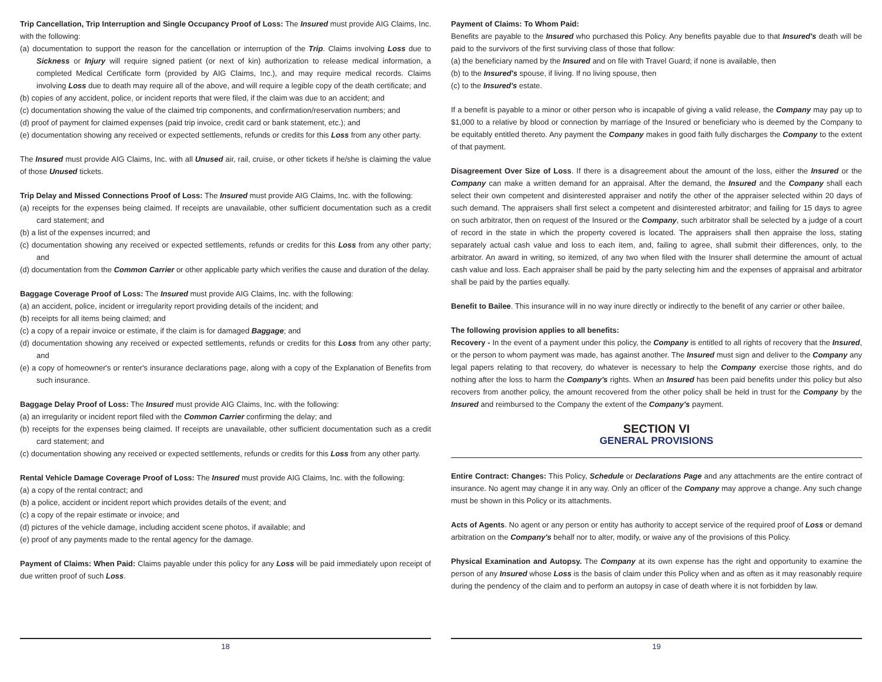Trip Cancellation, Trip Interruption and Single Occupancy Proof of Loss:
The Insured must provide AIG Claims, Inc. with the following:
(a) documentation to support the reason for the cancellation or interruption of the Trip. Claims involving Loss due to Sickness or Injury will require signed patient (or next of kin) authorization to release medical information, a completed Medical Certificate form (provided by AIG Claims, Inc.), and may require medical records. Claims involving Loss due to death may require all of the above, and will require a legible copy of the death certificate; and
(b) copies of any accident, police, or incident reports that were filed, if the claim was due to an accident; and
(c) documentation showing the value of the claimed trip components, and confirmation/reservation numbers; and
(d) proof of payment for claimed expenses (paid trip invoice, credit card or bank statement, etc.); and
(e) documentation showing any received or expected settlements, refunds or credits for this Loss from any other party.
The Insured must provide AIG Claims, Inc. with all Unused air, rail, cruise, or other tickets if he/she is claiming the value of those Unused tickets.
Trip Delay and Missed Connections Proof of Loss:
The Insured must provide AIG Claims, Inc. with the following:
(a) receipts for the expenses being claimed. If receipts are unavailable, other sufficient documentation such as a credit card statement; and
(b) a list of the expenses incurred; and
(c) documentation showing any received or expected settlements, refunds or credits for this Loss from any other party; and
(d) documentation from the Common Carrier or other applicable party which verifies the cause and duration of the delay.
Baggage Coverage Proof of Loss: The Insured must provide AIG Claims, Inc. with the following:
(a) an accident, police, incident or irregularity report providing details of the incident; and
(b) receipts for all items being claimed; and
(c) a copy of a repair invoice or estimate, if the claim is for damaged Baggage; and
(d) documentation showing any received or expected settlements, refunds or credits for this Loss from any other party; and
(e) a copy of homeowner's or renter's insurance declarations page, along with a copy of the Explanation of Benefits from such insurance.
Baggage Delay Proof of Loss: The Insured must provide AIG Claims, Inc. with the following:
(a) an irregularity or incident report filed with the Common Carrier confirming the delay; and
(b) receipts for the expenses being claimed. If receipts are unavailable, other sufficient documentation such as a credit card statement; and
(c) documentation showing any received or expected settlements, refunds or credits for this Loss from any other party.
Rental Vehicle Damage Coverage Proof of Loss: The Insured must provide AIG Claims, Inc. with the following:
(a) a copy of the rental contract; and
(b) a police, accident or incident report which provides details of the event; and
(c) a copy of the repair estimate or invoice; and
(d) pictures of the vehicle damage, including accident scene photos, if available; and
(e) proof of any payments made to the rental agency for the damage.
Payment of Claims: When Paid: Claims payable under this policy for any Loss will be paid immediately upon receipt of due written proof of such Loss.
18
Payment of Claims: To Whom Paid:
Benefits are payable to the Insured who purchased this Policy. Any benefits payable due to that Insured's death will be paid to the survivors of the first surviving class of those that follow:
(a) the beneficiary named by the Insured and on file with Travel Guard; if none is available, then
(b) to the Insured's spouse, if living. If no living spouse, then
(c) to the Insured's estate.
If a benefit is payable to a minor or other person who is incapable of giving a valid release, the Company may pay up to $1,000 to a relative by blood or connection by marriage of the Insured or beneficiary who is deemed by the Company to be equitably entitled thereto. Any payment the Company makes in good faith fully discharges the Company to the extent of that payment.
Disagreement Over Size of Loss. If there is a disagreement about the amount of the loss, either the Insured or the Company can make a written demand for an appraisal. After the demand, the Insured and the Company shall each select their own competent and disinterested appraiser and notify the other of the appraiser selected within 20 days of such demand. The appraisers shall first select a competent and disinterested arbitrator; and failing for 15 days to agree on such arbitrator, then on request of the Insured or the Company, such arbitrator shall be selected by a judge of a court of record in the state in which the property covered is located. The appraisers shall then appraise the loss, stating separately actual cash value and loss to each item, and, failing to agree, shall submit their differences, only, to the arbitrator. An award in writing, so itemized, of any two when filed with the Insurer shall determine the amount of actual cash value and loss. Each appraiser shall be paid by the party selecting him and the expenses of appraisal and arbitrator shall be paid by the parties equally.
Benefit to Bailee. This insurance will in no way inure directly or indirectly to the benefit of any carrier or other bailee.
The following provision applies to all benefits:
Recovery - In the event of a payment under this policy, the Company is entitled to all rights of recovery that the Insured, or the person to whom payment was made, has against another. The Insured must sign and deliver to the Company any legal papers relating to that recovery, do whatever is necessary to help the Company exercise those rights, and do nothing after the loss to harm the Company's rights. When an Insured has been paid benefits under this policy but also recovers from another policy, the amount recovered from the other policy shall be held in trust for the Company by the Insured and reimbursed to the Company the extent of the Company's payment.
SECTION VI
GENERAL PROVISIONS
Entire Contract: Changes: This Policy, Schedule or Declarations Page and any attachments are the entire contract of insurance. No agent may change it in any way. Only an officer of the Company may approve a change. Any such change must be shown in this Policy or its attachments.
Acts of Agents. No agent or any person or entity has authority to accept service of the required proof of Loss or demand arbitration on the Company's behalf nor to alter, modify, or waive any of the provisions of this Policy.
Physical Examination and Autopsy. The Company at its own expense has the right and opportunity to examine the person of any Insured whose Loss is the basis of claim under this Policy when and as often as it may reasonably require during the pendency of the claim and to perform an autopsy in case of death where it is not forbidden by law.
19